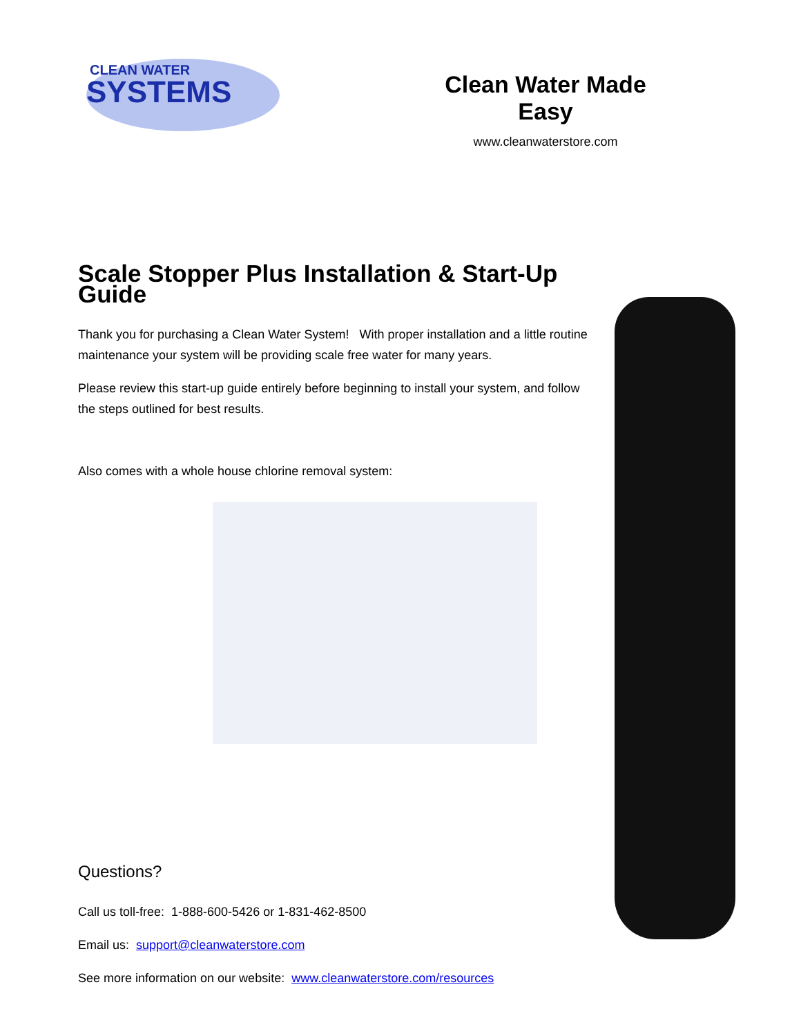CLEAN WATER
SYSTEMS
Clean Water Made Easy
www.cleanwaterstore.com
Scale Stopper Plus Installation & Start-Up Guide
Thank you for purchasing a Clean Water System! With proper installation and a little routine maintenance your system will be providing scale free water for many years.
Please review this start-up guide entirely before beginning to install your system, and follow the steps outlined for best results.
Also comes with a whole house chlorine removal system:
Questions?
Call us toll-free: 1-888-600-5426 or 1-831-462-8500
Email us: support@cleanwaterstore.com
See more information on our website: www.cleanwaterstore.com/resources